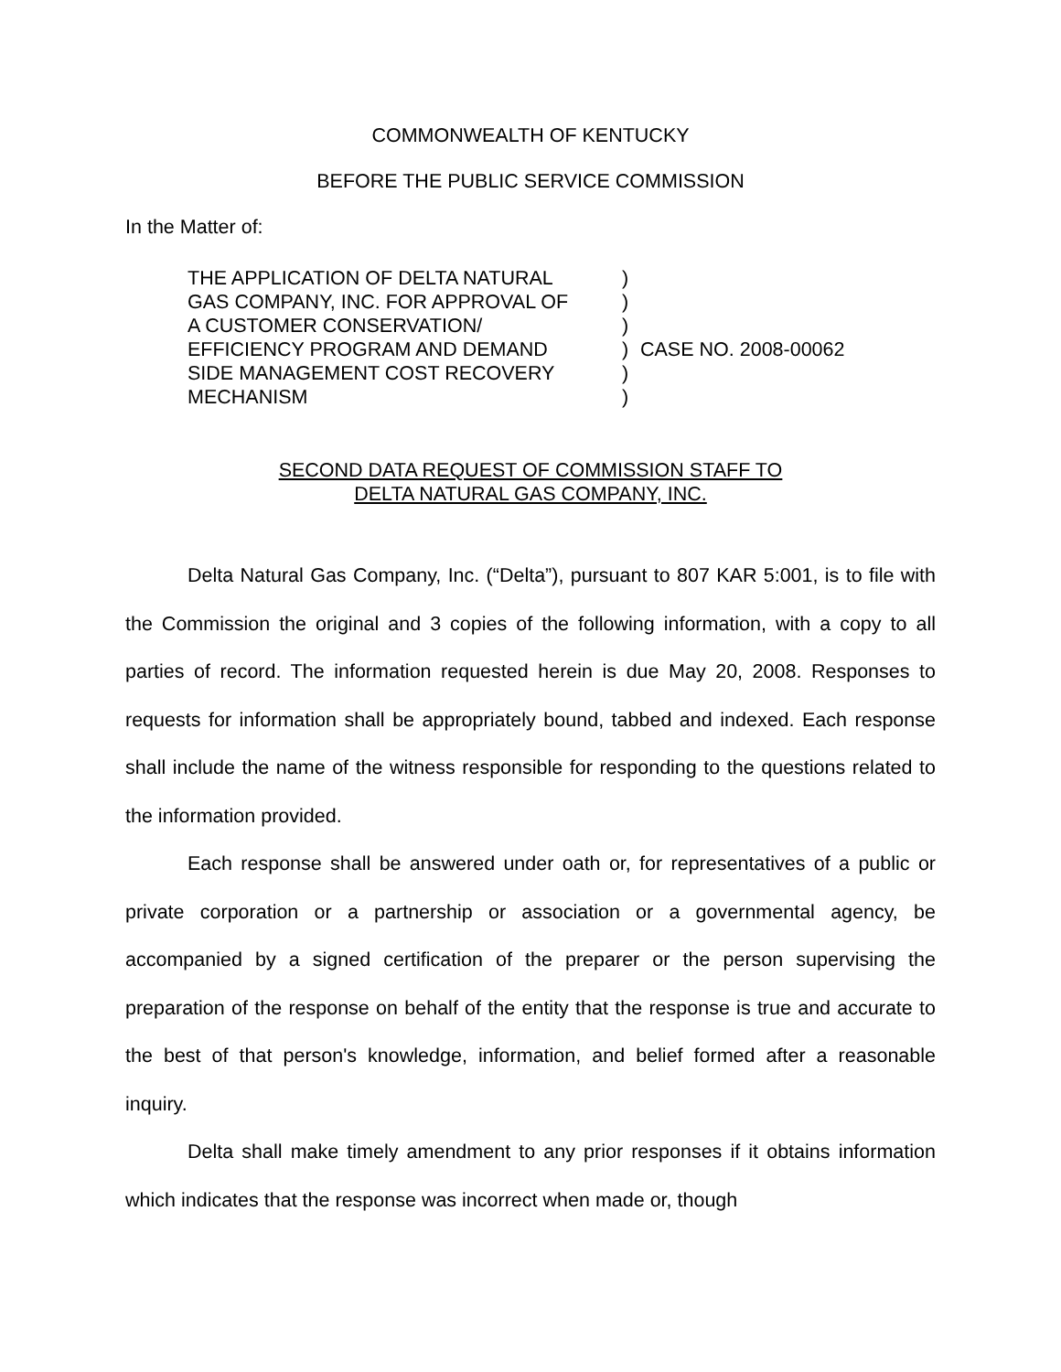COMMONWEALTH OF KENTUCKY
BEFORE THE PUBLIC SERVICE COMMISSION
In the Matter of:
THE APPLICATION OF DELTA NATURAL
GAS COMPANY, INC. FOR APPROVAL OF
A CUSTOMER CONSERVATION/
EFFICIENCY PROGRAM AND DEMAND
SIDE MANAGEMENT COST RECOVERY
MECHANISM
)
)
)
)
)
)
CASE NO. 2008-00062
SECOND DATA REQUEST OF COMMISSION STAFF TO
DELTA NATURAL GAS COMPANY, INC.
Delta Natural Gas Company, Inc. (“Delta”), pursuant to 807 KAR 5:001, is to file with the Commission the original and 3 copies of the following information, with a copy to all parties of record. The information requested herein is due May 20, 2008. Responses to requests for information shall be appropriately bound, tabbed and indexed. Each response shall include the name of the witness responsible for responding to the questions related to the information provided.
Each response shall be answered under oath or, for representatives of a public or private corporation or a partnership or association or a governmental agency, be accompanied by a signed certification of the preparer or the person supervising the preparation of the response on behalf of the entity that the response is true and accurate to the best of that person's knowledge, information, and belief formed after a reasonable inquiry.
Delta shall make timely amendment to any prior responses if it obtains information which indicates that the response was incorrect when made or, though